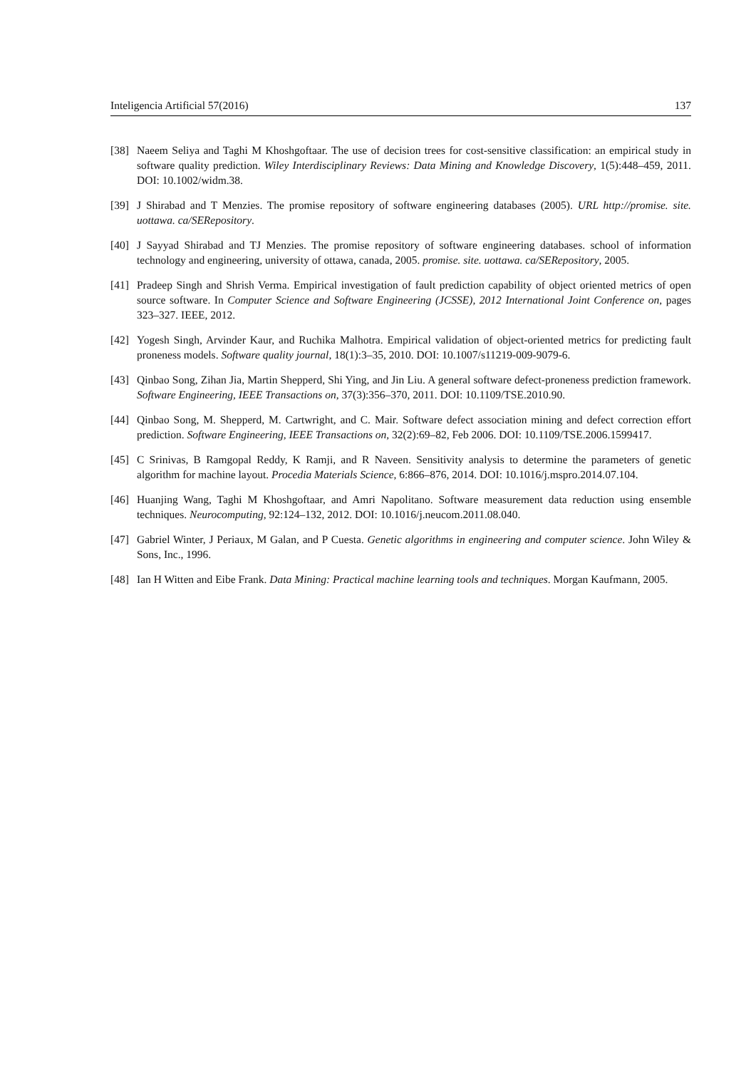Inteligencia Artificial 57(2016) 137
[38] Naeem Seliya and Taghi M Khoshgoftaar. The use of decision trees for cost-sensitive classification: an empirical study in software quality prediction. Wiley Interdisciplinary Reviews: Data Mining and Knowledge Discovery, 1(5):448–459, 2011. DOI: 10.1002/widm.38.
[39] J Shirabad and T Menzies. The promise repository of software engineering databases (2005). URL http://promise. site. uottawa. ca/SERepository.
[40] J Sayyad Shirabad and TJ Menzies. The promise repository of software engineering databases. school of information technology and engineering, university of ottawa, canada, 2005. promise. site. uottawa. ca/SERepository, 2005.
[41] Pradeep Singh and Shrish Verma. Empirical investigation of fault prediction capability of object oriented metrics of open source software. In Computer Science and Software Engineering (JCSSE), 2012 International Joint Conference on, pages 323–327. IEEE, 2012.
[42] Yogesh Singh, Arvinder Kaur, and Ruchika Malhotra. Empirical validation of object-oriented metrics for predicting fault proneness models. Software quality journal, 18(1):3–35, 2010. DOI: 10.1007/s11219-009-9079-6.
[43] Qinbao Song, Zihan Jia, Martin Shepperd, Shi Ying, and Jin Liu. A general software defect-proneness prediction framework. Software Engineering, IEEE Transactions on, 37(3):356–370, 2011. DOI: 10.1109/TSE.2010.90.
[44] Qinbao Song, M. Shepperd, M. Cartwright, and C. Mair. Software defect association mining and defect correction effort prediction. Software Engineering, IEEE Transactions on, 32(2):69–82, Feb 2006. DOI: 10.1109/TSE.2006.1599417.
[45] C Srinivas, B Ramgopal Reddy, K Ramji, and R Naveen. Sensitivity analysis to determine the parameters of genetic algorithm for machine layout. Procedia Materials Science, 6:866–876, 2014. DOI: 10.1016/j.mspro.2014.07.104.
[46] Huanjing Wang, Taghi M Khoshgoftaar, and Amri Napolitano. Software measurement data reduction using ensemble techniques. Neurocomputing, 92:124–132, 2012. DOI: 10.1016/j.neucom.2011.08.040.
[47] Gabriel Winter, J Periaux, M Galan, and P Cuesta. Genetic algorithms in engineering and computer science. John Wiley & Sons, Inc., 1996.
[48] Ian H Witten and Eibe Frank. Data Mining: Practical machine learning tools and techniques. Morgan Kaufmann, 2005.